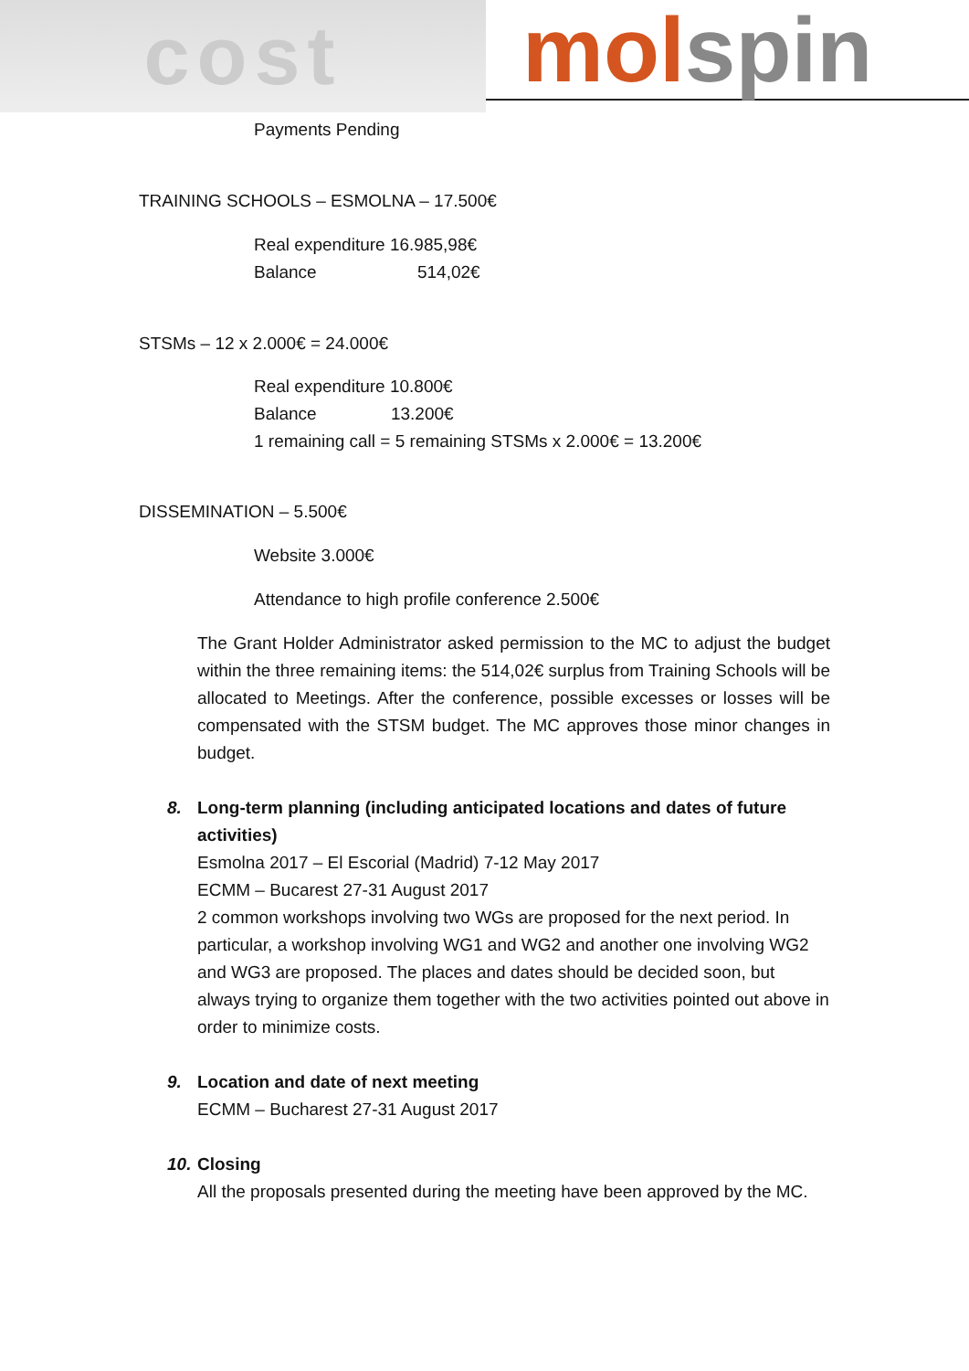cost
molspin
Payments Pending
TRAINING SCHOOLS – ESMOLNA – 17.500€
Real expenditure 16.985,98€
Balance 514,02€
STSMs – 12 x 2.000€ = 24.000€
Real expenditure 10.800€
Balance 13.200€
1 remaining call = 5 remaining STSMs x 2.000€ = 13.200€
DISSEMINATION – 5.500€
Website 3.000€
Attendance to high profile conference 2.500€
The Grant Holder Administrator asked permission to the MC to adjust the budget within the three remaining items: the 514,02€ surplus from Training Schools will be allocated to Meetings. After the conference, possible excesses or losses will be compensated with the STSM budget. The MC approves those minor changes in budget.
8. Long-term planning (including anticipated locations and dates of future
activities)
Esmolna 2017 – El Escorial (Madrid) 7-12 May 2017
ECMM – Bucarest 27-31 August 2017
2 common workshops involving two WGs are proposed for the next period. In particular, a workshop involving WG1 and WG2 and another one involving WG2 and WG3 are proposed. The places and dates should be decided soon, but always trying to organize them together with the two activities pointed out above in order to minimize costs.
9. Location and date of next meeting
ECMM – Bucharest 27-31 August 2017
10. Closing
All the proposals presented during the meeting have been approved by the MC.